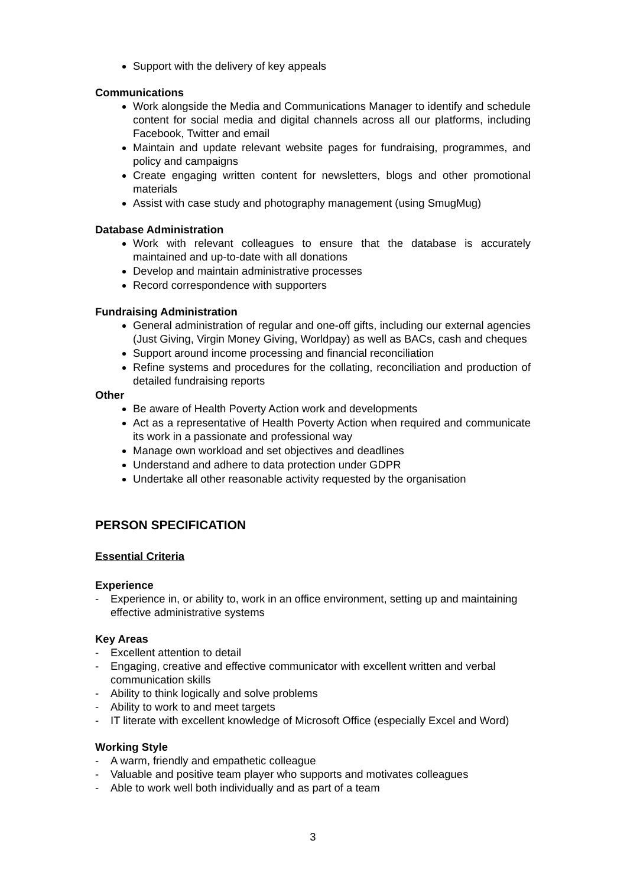Support with the delivery of key appeals
Communications
Work alongside the Media and Communications Manager to identify and schedule content for social media and digital channels across all our platforms, including Facebook, Twitter and email
Maintain and update relevant website pages for fundraising, programmes, and policy and campaigns
Create engaging written content for newsletters, blogs and other promotional materials
Assist with case study and photography management (using SmugMug)
Database Administration
Work with relevant colleagues to ensure that the database is accurately maintained and up-to-date with all donations
Develop and maintain administrative processes
Record correspondence with supporters
Fundraising Administration
General administration of regular and one-off gifts, including our external agencies (Just Giving, Virgin Money Giving, Worldpay) as well as BACs, cash and cheques
Support around income processing and financial reconciliation
Refine systems and procedures for the collating, reconciliation and production of detailed fundraising reports
Other
Be aware of Health Poverty Action work and developments
Act as a representative of Health Poverty Action when required and communicate its work in a passionate and professional way
Manage own workload and set objectives and deadlines
Understand and adhere to data protection under GDPR
Undertake all other reasonable activity requested by the organisation
PERSON SPECIFICATION
Essential Criteria
Experience
- Experience in, or ability to, work in an office environment, setting up and maintaining effective administrative systems
Key Areas
- Excellent attention to detail
- Engaging, creative and effective communicator with excellent written and verbal communication skills
- Ability to think logically and solve problems
- Ability to work to and meet targets
- IT literate with excellent knowledge of Microsoft Office (especially Excel and Word)
Working Style
- A warm, friendly and empathetic colleague
- Valuable and positive team player who supports and motivates colleagues
- Able to work well both individually and as part of a team
3